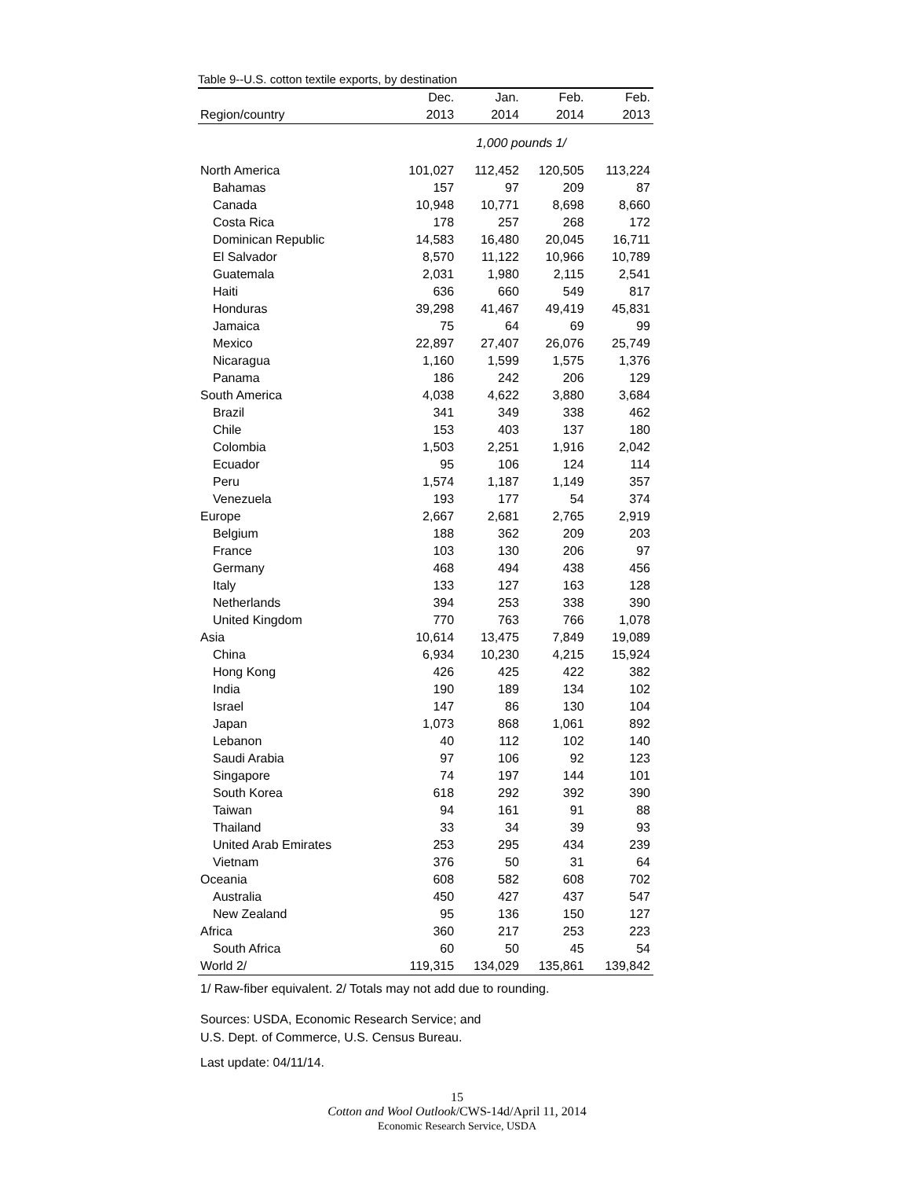Table 9--U.S. cotton textile exports, by destination
| | Dec. | Jan. | Feb. | Feb. |
| --- | --- | --- | --- | --- |
| Region/country | 2013 | 2014 | 2014 | 2013 |
| | 1,000 pounds 1/ | | | |
| North America | 101,027 | 112,452 | 120,505 | 113,224 |
| Bahamas | 157 | 97 | 209 | 87 |
| Canada | 10,948 | 10,771 | 8,698 | 8,660 |
| Costa Rica | 178 | 257 | 268 | 172 |
| Dominican Republic | 14,583 | 16,480 | 20,045 | 16,711 |
| El Salvador | 8,570 | 11,122 | 10,966 | 10,789 |
| Guatemala | 2,031 | 1,980 | 2,115 | 2,541 |
| Haiti | 636 | 660 | 549 | 817 |
| Honduras | 39,298 | 41,467 | 49,419 | 45,831 |
| Jamaica | 75 | 64 | 69 | 99 |
| Mexico | 22,897 | 27,407 | 26,076 | 25,749 |
| Nicaragua | 1,160 | 1,599 | 1,575 | 1,376 |
| Panama | 186 | 242 | 206 | 129 |
| South America | 4,038 | 4,622 | 3,880 | 3,684 |
| Brazil | 341 | 349 | 338 | 462 |
| Chile | 153 | 403 | 137 | 180 |
| Colombia | 1,503 | 2,251 | 1,916 | 2,042 |
| Ecuador | 95 | 106 | 124 | 114 |
| Peru | 1,574 | 1,187 | 1,149 | 357 |
| Venezuela | 193 | 177 | 54 | 374 |
| Europe | 2,667 | 2,681 | 2,765 | 2,919 |
| Belgium | 188 | 362 | 209 | 203 |
| France | 103 | 130 | 206 | 97 |
| Germany | 468 | 494 | 438 | 456 |
| Italy | 133 | 127 | 163 | 128 |
| Netherlands | 394 | 253 | 338 | 390 |
| United Kingdom | 770 | 763 | 766 | 1,078 |
| Asia | 10,614 | 13,475 | 7,849 | 19,089 |
| China | 6,934 | 10,230 | 4,215 | 15,924 |
| Hong Kong | 426 | 425 | 422 | 382 |
| India | 190 | 189 | 134 | 102 |
| Israel | 147 | 86 | 130 | 104 |
| Japan | 1,073 | 868 | 1,061 | 892 |
| Lebanon | 40 | 112 | 102 | 140 |
| Saudi Arabia | 97 | 106 | 92 | 123 |
| Singapore | 74 | 197 | 144 | 101 |
| South Korea | 618 | 292 | 392 | 390 |
| Taiwan | 94 | 161 | 91 | 88 |
| Thailand | 33 | 34 | 39 | 93 |
| United Arab Emirates | 253 | 295 | 434 | 239 |
| Vietnam | 376 | 50 | 31 | 64 |
| Oceania | 608 | 582 | 608 | 702 |
| Australia | 450 | 427 | 437 | 547 |
| New Zealand | 95 | 136 | 150 | 127 |
| Africa | 360 | 217 | 253 | 223 |
| South Africa | 60 | 50 | 45 | 54 |
| World 2/ | 119,315 | 134,029 | 135,861 | 139,842 |
1/ Raw-fiber equivalent. 2/ Totals may not add due to rounding.
Sources: USDA, Economic Research Service; and
U.S. Dept. of Commerce, U.S. Census Bureau.
Last update: 04/11/14.
15
Cotton and Wool Outlook/CWS-14d/April 11, 2014
Economic Research Service, USDA